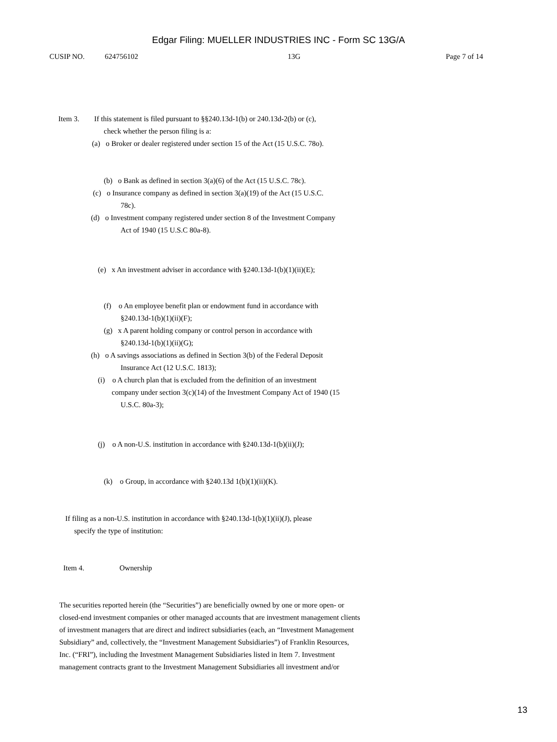Edgar Filing: MUELLER INDUSTRIES INC - Form SC 13G/A
CUSIP NO. 624756102 13G Page 7 of 14
Item 3. If this statement is filed pursuant to §§240.13d-1(b) or 240.13d-2(b) or (c),
check whether the person filing is a:
(a) o Broker or dealer registered under section 15 of the Act (15 U.S.C. 78o).
(b) o Bank as defined in section 3(a)(6) of the Act (15 U.S.C. 78c).
(c) o Insurance company as defined in section 3(a)(19) of the Act (15 U.S.C.
78c).
(d) o Investment company registered under section 8 of the Investment Company
Act of 1940 (15 U.S.C 80a-8).
(e) x An investment adviser in accordance with §240.13d-1(b)(1)(ii)(E);
(f) o An employee benefit plan or endowment fund in accordance with
§240.13d-1(b)(1)(ii)(F);
(g) x A parent holding company or control person in accordance with
§240.13d-1(b)(1)(ii)(G);
(h) o A savings associations as defined in Section 3(b) of the Federal Deposit
Insurance Act (12 U.S.C. 1813);
(i) o A church plan that is excluded from the definition of an investment
company under section 3(c)(14) of the Investment Company Act of 1940 (15
U.S.C. 80a-3);
(j) o A non-U.S. institution in accordance with §240.13d-1(b)(ii)(J);
(k) o Group, in accordance with §240.13d 1(b)(1)(ii)(K).
If filing as a non-U.S. institution in accordance with §240.13d-1(b)(1)(ii)(J), please
specify the type of institution:
Item 4. Ownership
The securities reported herein (the “Securities”) are beneficially owned by one or more open- or closed-end investment companies or other managed accounts that are investment management clients of investment managers that are direct and indirect subsidiaries (each, an “Investment Management Subsidiary” and, collectively, the “Investment Management Subsidiaries”) of Franklin Resources, Inc. (“FRI”), including the Investment Management Subsidiaries listed in Item 7. Investment management contracts grant to the Investment Management Subsidiaries all investment and/or
13